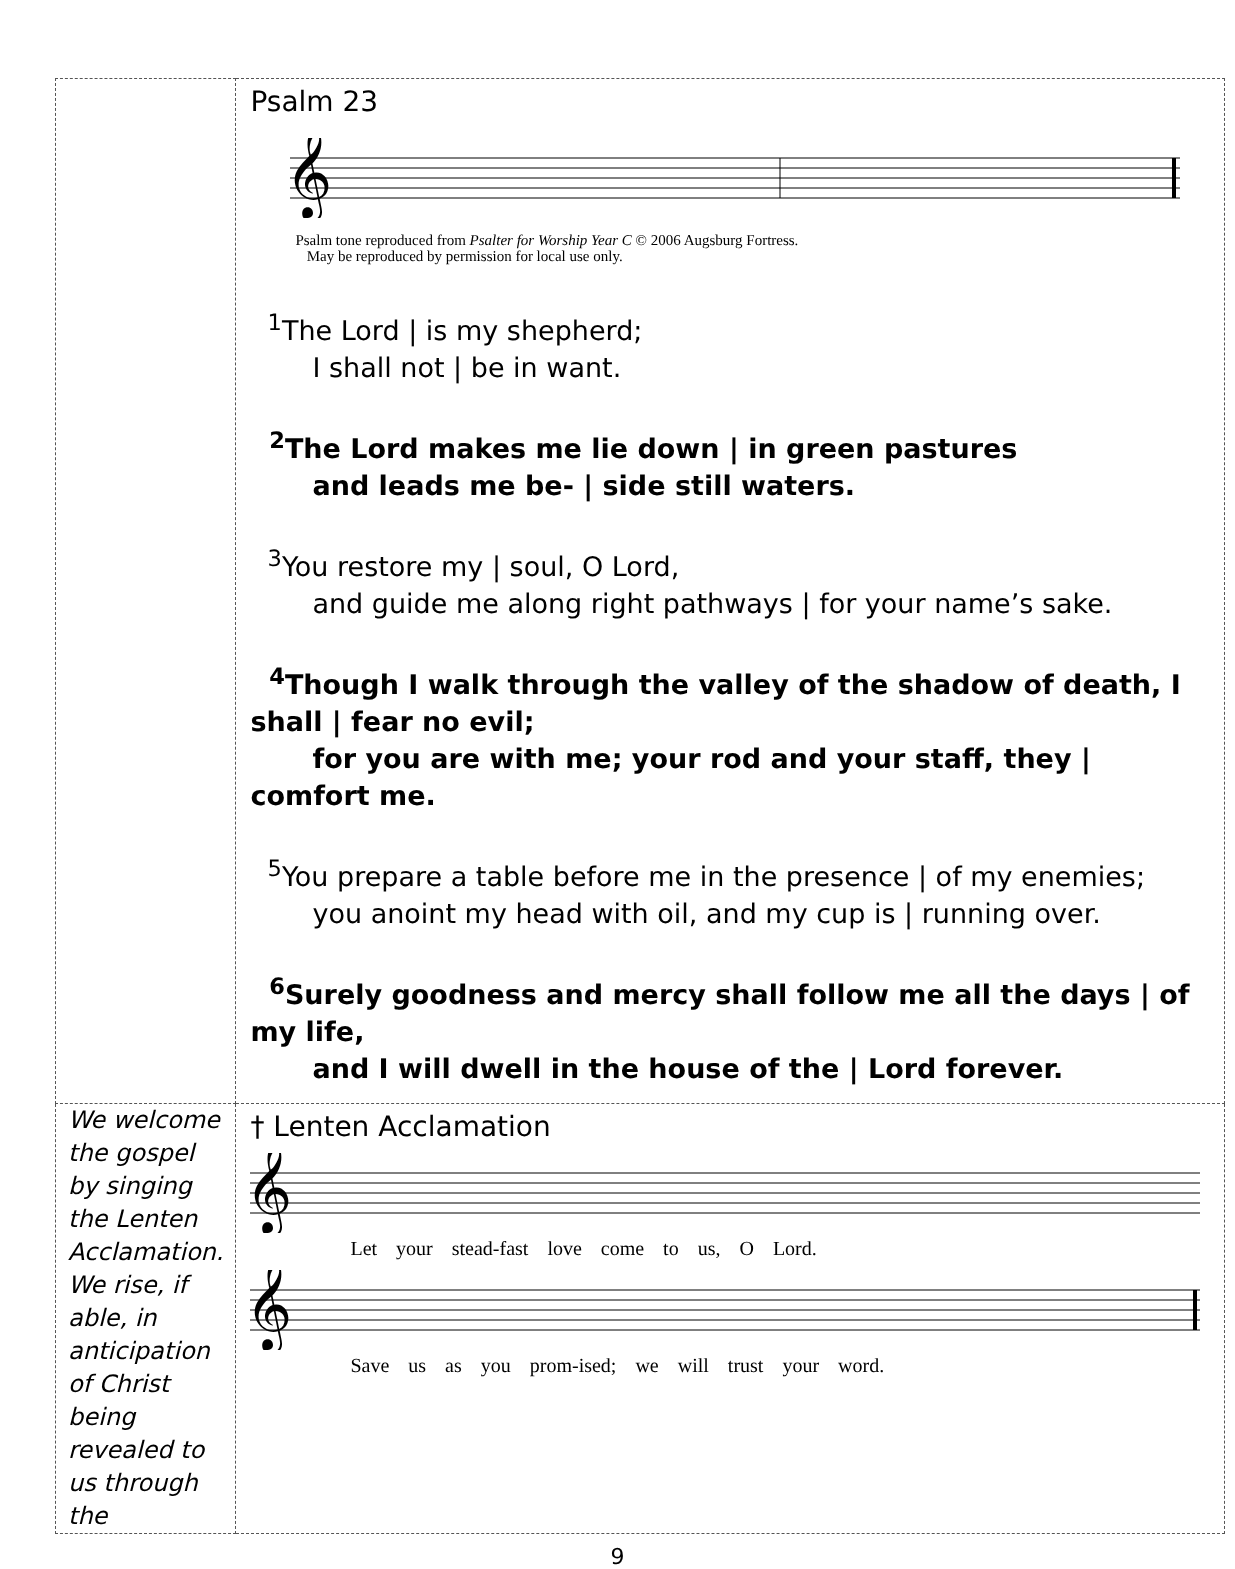| | Psalm 23 𝄞 Psalm tone reproduced from Psalter for Worship Year C © 2006 Augsburg Fortress. May be reproduced by permission for local use only. <sup>1</sup> The Lord / is my shepherd; I shall not / be in want. <sup>2</sup> The Lord makes me lie down / in green pastures and leads me be- / side still waters. <sup>3</sup> You restore my / soul, O Lord, and guide me along right pathways / for your name’s sake. <sup>4</sup> Though I walk through the valley of the shadow of death, I shall / fear no evil; for you are with me; your rod and your staff, they / comfort me. <sup>5</sup> You prepare a table before me in the presence / of my enemies; you anoint my head with oil, and my cup is / running over. <sup>6</sup> Surely goodness and mercy shall follow me all the days / of my life, and I will dwell in the house of the / Lord forever. |
| We welcome the gospel by singing the Lenten Acclamation. We rise, if able, in anticipation of Christ being revealed to us through the | † Lenten Acclamation 𝄞 Let your stead-fast love come to us, O Lord. 𝄞 Save us as you prom-ised; we will trust your word. |
9